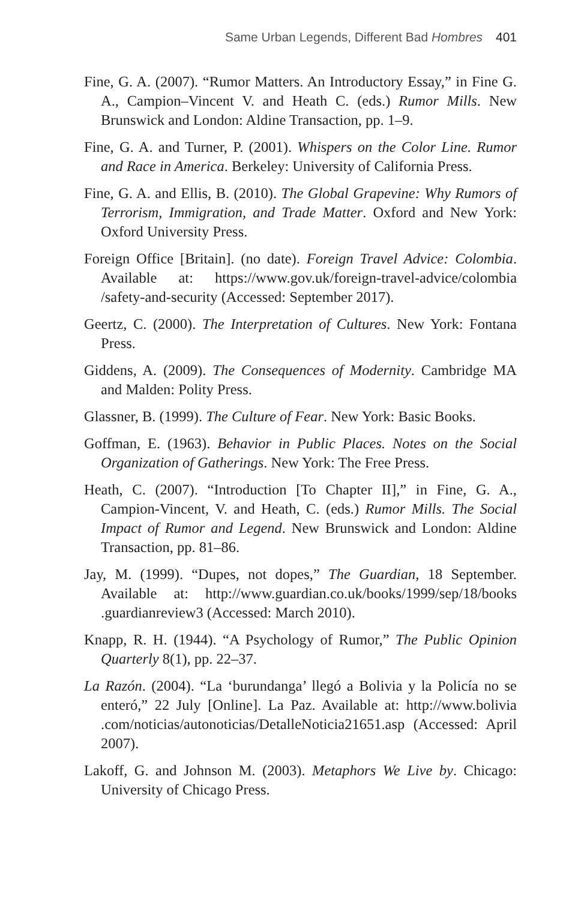Same Urban Legends, Different Bad Hombres 401
Fine, G. A. (2007). “Rumor Matters. An Introductory Essay,” in Fine G. A., Campion–Vincent V. and Heath C. (eds.) Rumor Mills. New Brunswick and London: Aldine Transaction, pp. 1–9.
Fine, G. A. and Turner, P. (2001). Whispers on the Color Line. Rumor and Race in America. Berkeley: University of California Press.
Fine, G. A. and Ellis, B. (2010). The Global Grapevine: Why Rumors of Terrorism, Immigration, and Trade Matter. Oxford and New York: Oxford University Press.
Foreign Office [Britain]. (no date). Foreign Travel Advice: Colombia. Available at: https://www.gov.uk/foreign-travel-advice/colombia /safety-and-security (Accessed: September 2017).
Geertz, C. (2000). The Interpretation of Cultures. New York: Fontana Press.
Giddens, A. (2009). The Consequences of Modernity. Cambridge MA and Malden: Polity Press.
Glassner, B. (1999). The Culture of Fear. New York: Basic Books.
Goffman, E. (1963). Behavior in Public Places. Notes on the Social Organization of Gatherings. New York: The Free Press.
Heath, C. (2007). “Introduction [To Chapter II],” in Fine, G. A., Campion-Vincent, V. and Heath, C. (eds.) Rumor Mills. The Social Impact of Rumor and Legend. New Brunswick and London: Aldine Transaction, pp. 81–86.
Jay, M. (1999). “Dupes, not dopes,” The Guardian, 18 September. Available at: http://www.guardian.co.uk/books/1999/sep/18/books .guardianreview3 (Accessed: March 2010).
Knapp, R. H. (1944). “A Psychology of Rumor,” The Public Opinion Quarterly 8(1), pp. 22–37.
La Razón. (2004). “La ‘burundanga’ llegó a Bolivia y la Policía no se enteró,” 22 July [Online]. La Paz. Available at: http://www.bolivia .com/noticias/autonoticias/DetalleNoticia21651.asp (Accessed: April 2007).
Lakoff, G. and Johnson M. (2003). Metaphors We Live by. Chicago: University of Chicago Press.